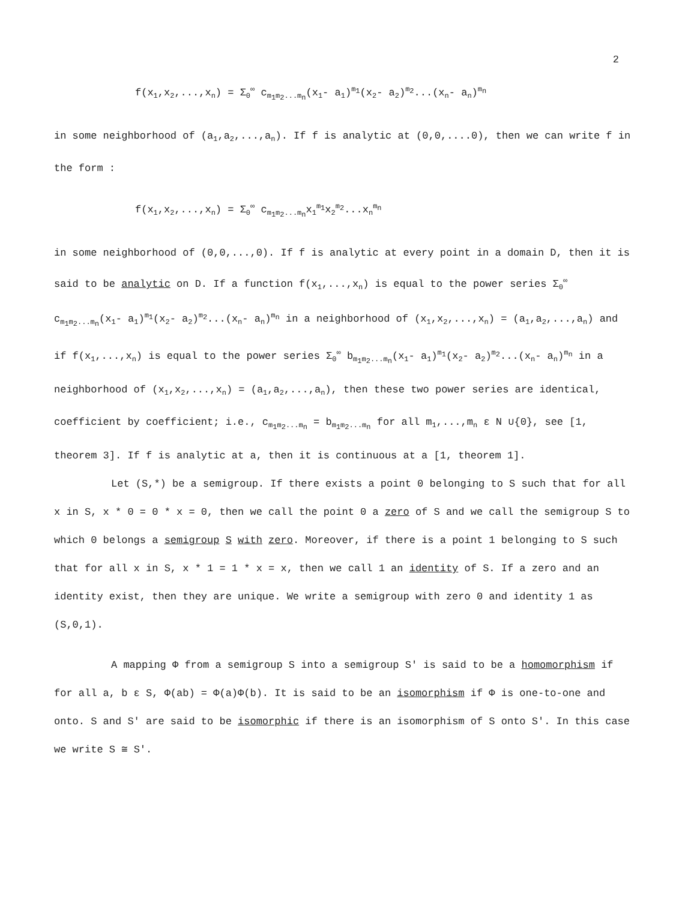2
f(x<sub>1</sub>,x<sub>2</sub>,...,x<sub>n</sub>) = Σ<sub>0</sub><sup>∞</sup> c<sub>m<sub>1</sub>m<sub>2</sub>...m<sub>n</sub></sub>(x<sub>1</sub>- a<sub>1</sub>)<sup>m<sub>1</sub></sup>(x<sub>2</sub>- a<sub>2</sub>)<sup>m<sub>2</sub></sup>...(x<sub>n</sub>- a<sub>n</sub>)<sup>m<sub>n</sub></sup>
in some neighborhood of (a<sub>1</sub>,a<sub>2</sub>,...,a<sub>n</sub>). If f is analytic at (0,0,....0), then we can write f in the form :
f(x<sub>1</sub>,x<sub>2</sub>,...,x<sub>n</sub>) = Σ<sub>0</sub><sup>∞</sup> c<sub>m<sub>1</sub>m<sub>2</sub>...m<sub>n</sub></sub>x<sub>1</sub><sup>m<sub>1</sub></sup>x<sub>2</sub><sup>m<sub>2</sub></sup>...x<sub>n</sub><sup>m<sub>n</sub></sup>
in some neighborhood of (0,0,...,0). If f is analytic at every point in a domain D, then it is said to be analytic on D. If a function f(x<sub>1</sub>,...,x<sub>n</sub>) is equal to the power series Σ<sub>0</sub><sup>∞</sup> c<sub>m<sub>1</sub>m<sub>2</sub>...m<sub>n</sub></sub>(x<sub>1</sub>- a<sub>1</sub>)<sup>m<sub>1</sub></sup>(x<sub>2</sub>- a<sub>2</sub>)<sup>m<sub>2</sub></sup>...(x<sub>n</sub>- a<sub>n</sub>)<sup>m<sub>n</sub></sup> in a neighborhood of (x<sub>1</sub>,x<sub>2</sub>,...,x<sub>n</sub>) = (a<sub>1</sub>,a<sub>2</sub>,...,a<sub>n</sub>) and if f(x<sub>1</sub>,...,x<sub>n</sub>) is equal to the power series Σ<sub>0</sub><sup>∞</sup> b<sub>m<sub>1</sub>m<sub>2</sub>...m<sub>n</sub></sub>(x<sub>1</sub>- a<sub>1</sub>)<sup>m<sub>1</sub></sup>(x<sub>2</sub>- a<sub>2</sub>)<sup>m<sub>2</sub></sup>...(x<sub>n</sub>- a<sub>n</sub>)<sup>m<sub>n</sub></sup> in a neighborhood of (x<sub>1</sub>,x<sub>2</sub>,...,x<sub>n</sub>) = (a<sub>1</sub>,a<sub>2</sub>,...,a<sub>n</sub>), then these two power series are identical, coefficient by coefficient; i.e., c<sub>m<sub>1</sub>m<sub>2</sub>...m<sub>n</sub></sub> = b<sub>m<sub>1</sub>m<sub>2</sub>...m<sub>n</sub></sub> for all m<sub>1</sub>,...,m<sub>n</sub> ε N ∪{0}, see [1, theorem 3]. If f is analytic at a, then it is continuous at a [1, theorem 1].
Let (S,*) be a semigroup. If there exists a point 0 belonging to S such that for all x in S, x * 0 = 0 * x = 0, then we call the point 0 a zero of S and we call the semigroup S to which 0 belongs a semigroup S with zero. Moreover, if there is a point 1 belonging to S such that for all x in S, x * 1 = 1 * x = x, then we call 1 an identity of S. If a zero and an identity exist, then they are unique. We write a semigroup with zero 0 and identity 1 as (S,0,1).
A mapping Φ from a semigroup S into a semigroup S' is said to be a homomorphism if for all a, b ε S, Φ(ab) = Φ(a)Φ(b). It is said to be an isomorphism if Φ is one-to-one and onto. S and S' are said to be isomorphic if there is an isomorphism of S onto S'. In this case we write S ≅ S'.